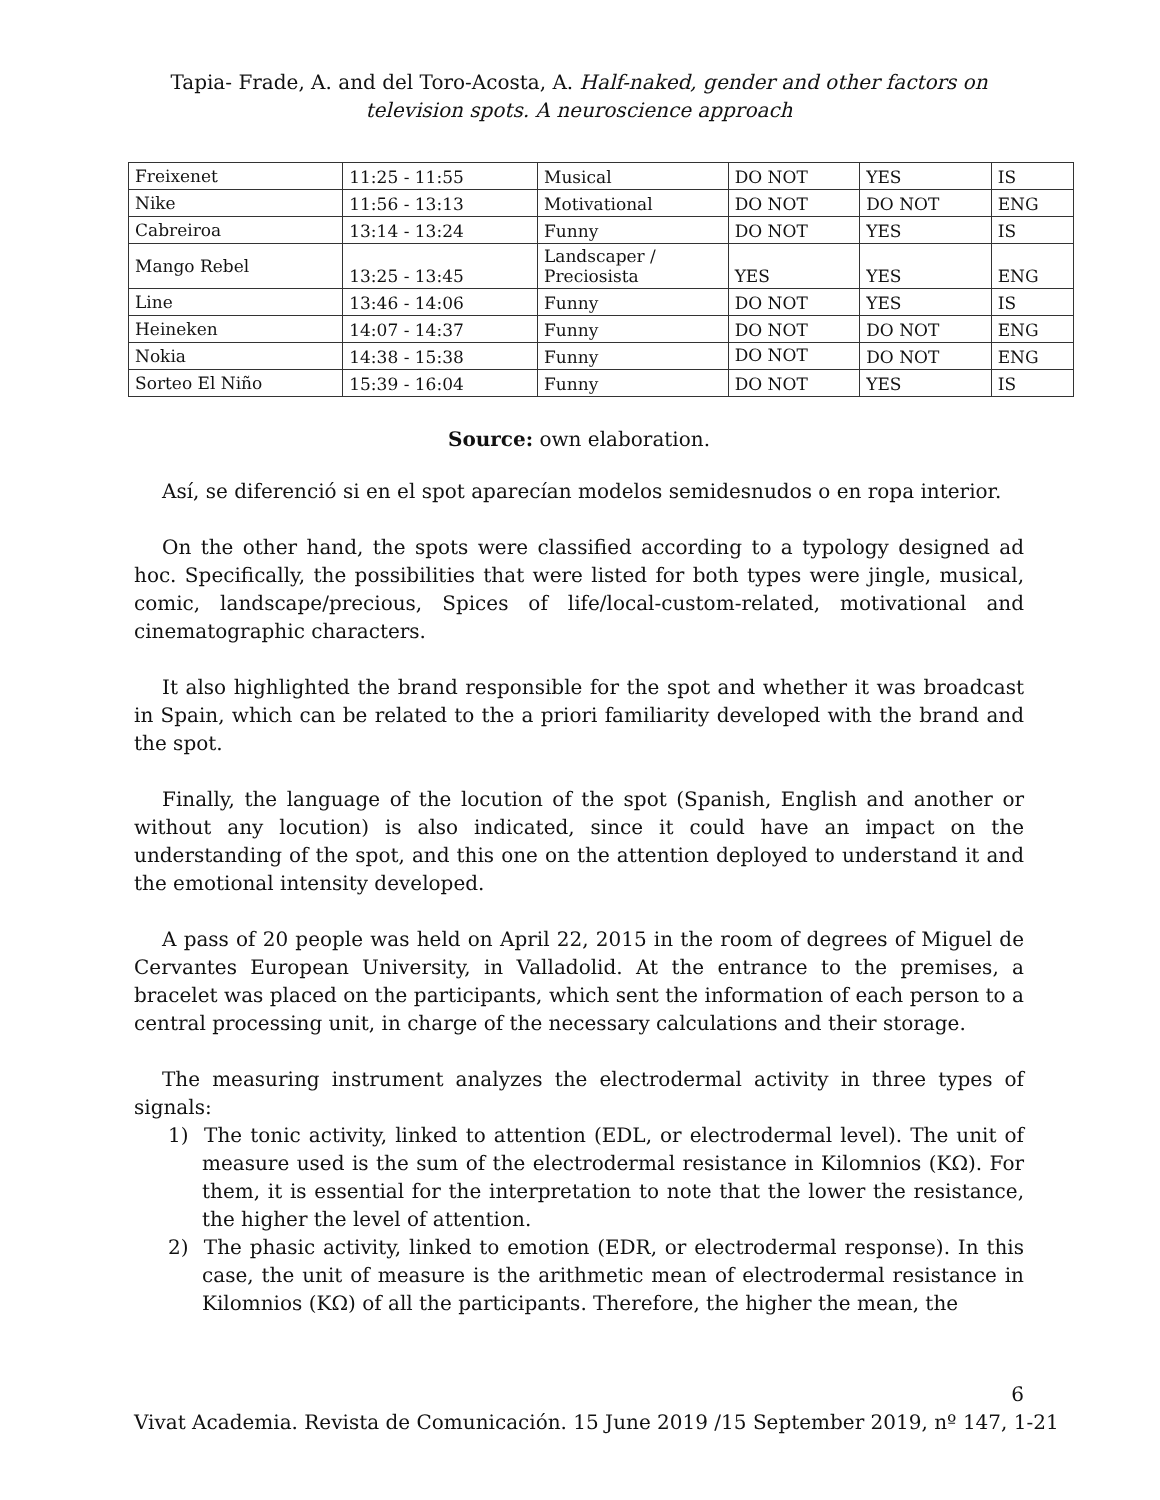Tapia- Frade, A. and del Toro-Acosta, A. Half-naked, gender and other factors on television spots. A neuroscience approach
| Freixenet | 11:25 - 11:55 | Musical | DO NOT | YES | IS |
| Nike | 11:56 - 13:13 | Motivational | DO NOT | DO NOT | ENG |
| Cabreiroa | 13:14 - 13:24 | Funny | DO NOT | YES | IS |
| Mango Rebel | 13:25 - 13:45 | Landscaper / Preciosista | YES | YES | ENG |
| Line | 13:46 - 14:06 | Funny | DO NOT | YES | IS |
| Heineken | 14:07 - 14:37 | Funny | DO NOT | DO NOT | ENG |
| Nokia | 14:38 - 15:38 | Funny | DO NOT | DO NOT | ENG |
| Sorteo El Niño | 15:39 - 16:04 | Funny | DO NOT | YES | IS |
Source: own elaboration.
Así, se diferenció si en el spot aparecían modelos semidesnudos o en ropa interior.
On the other hand, the spots were classified according to a typology designed ad hoc. Specifically, the possibilities that were listed for both types were jingle, musical, comic, landscape/precious, Spices of life/local-custom-related, motivational and cinematographic characters.
It also highlighted the brand responsible for the spot and whether it was broadcast in Spain, which can be related to the a priori familiarity developed with the brand and the spot.
Finally, the language of the locution of the spot (Spanish, English and another or without any locution) is also indicated, since it could have an impact on the understanding of the spot, and this one on the attention deployed to understand it and the emotional intensity developed.
A pass of 20 people was held on April 22, 2015 in the room of degrees of Miguel de Cervantes European University, in Valladolid. At the entrance to the premises, a bracelet was placed on the participants, which sent the information of each person to a central processing unit, in charge of the necessary calculations and their storage.
The measuring instrument analyzes the electrodermal activity in three types of signals:
1) The tonic activity, linked to attention (EDL, or electrodermal level). The unit of measure used is the sum of the electrodermal resistance in Kilomnios (KΩ). For them, it is essential for the interpretation to note that the lower the resistance, the higher the level of attention.
2) The phasic activity, linked to emotion (EDR, or electrodermal response). In this case, the unit of measure is the arithmetic mean of electrodermal resistance in Kilomnios (KΩ) of all the participants. Therefore, the higher the mean, the
6
Vivat Academia. Revista de Comunicación. 15 June 2019 /15 September 2019, nº 147, 1-21